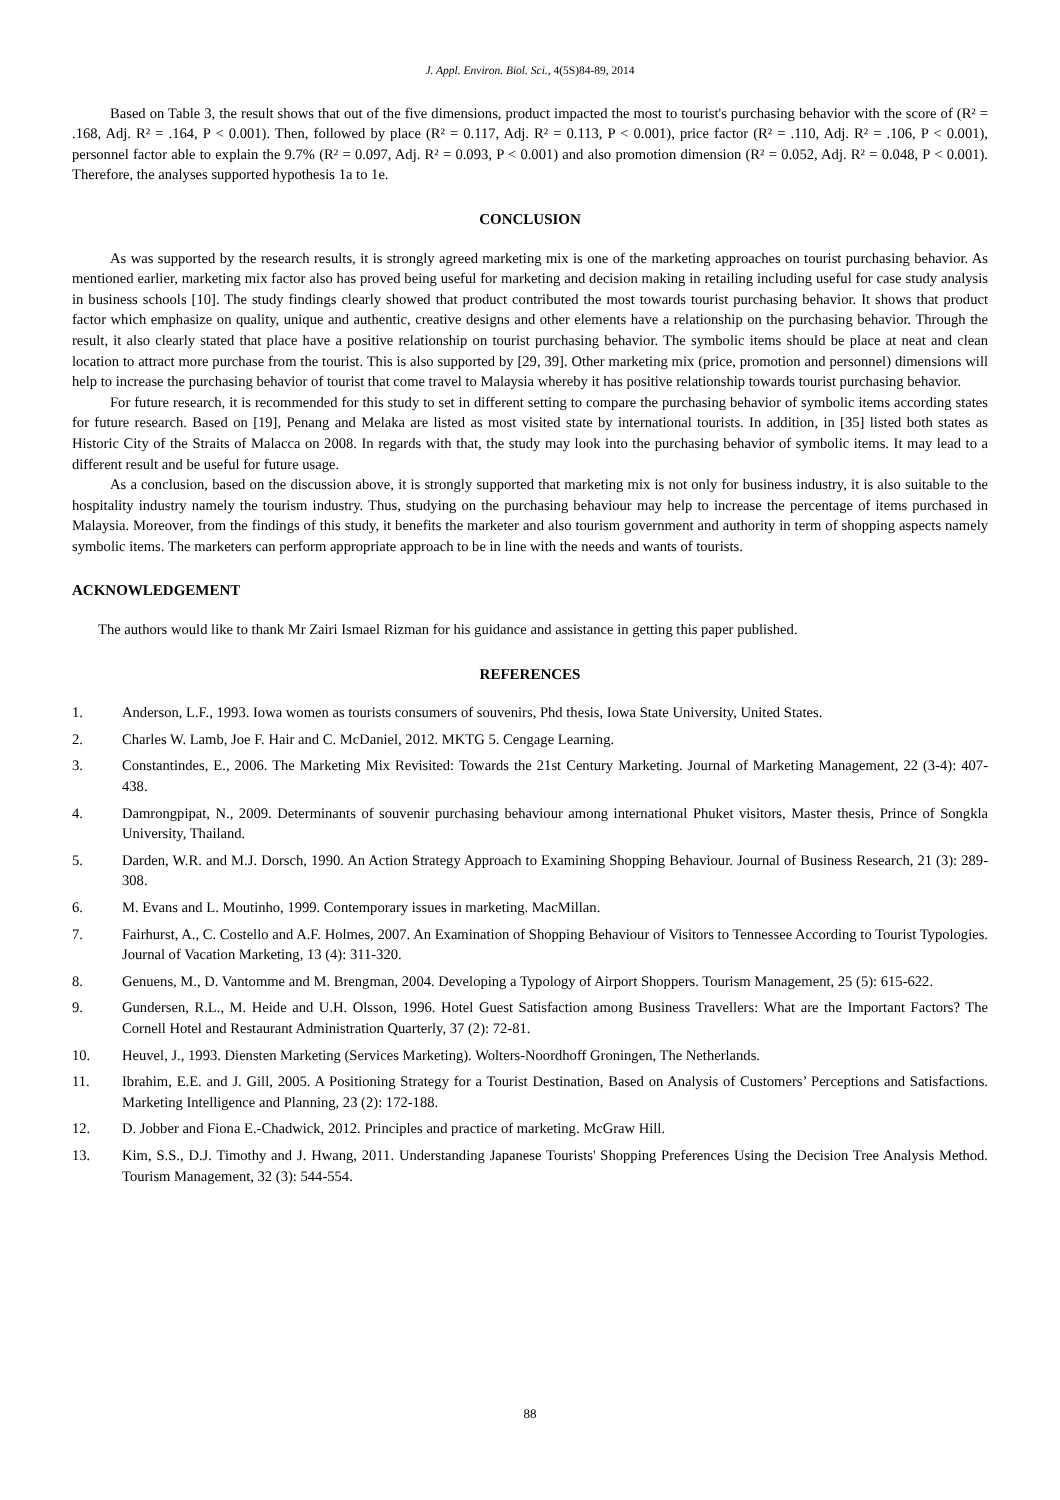J. Appl. Environ. Biol. Sci., 4(5S)84-89, 2014
Based on Table 3, the result shows that out of the five dimensions, product impacted the most to tourist's purchasing behavior with the score of (R² = .168, Adj. R² = .164, P < 0.001). Then, followed by place (R² = 0.117, Adj. R² = 0.113, P < 0.001), price factor (R² = .110, Adj. R² = .106, P < 0.001), personnel factor able to explain the 9.7% (R² = 0.097, Adj. R² = 0.093, P < 0.001) and also promotion dimension (R² = 0.052, Adj. R² = 0.048, P < 0.001). Therefore, the analyses supported hypothesis 1a to 1e.
CONCLUSION
As was supported by the research results, it is strongly agreed marketing mix is one of the marketing approaches on tourist purchasing behavior. As mentioned earlier, marketing mix factor also has proved being useful for marketing and decision making in retailing including useful for case study analysis in business schools [10]. The study findings clearly showed that product contributed the most towards tourist purchasing behavior. It shows that product factor which emphasize on quality, unique and authentic, creative designs and other elements have a relationship on the purchasing behavior. Through the result, it also clearly stated that place have a positive relationship on tourist purchasing behavior. The symbolic items should be place at neat and clean location to attract more purchase from the tourist. This is also supported by [29, 39]. Other marketing mix (price, promotion and personnel) dimensions will help to increase the purchasing behavior of tourist that come travel to Malaysia whereby it has positive relationship towards tourist purchasing behavior.
For future research, it is recommended for this study to set in different setting to compare the purchasing behavior of symbolic items according states for future research. Based on [19], Penang and Melaka are listed as most visited state by international tourists. In addition, in [35] listed both states as Historic City of the Straits of Malacca on 2008. In regards with that, the study may look into the purchasing behavior of symbolic items. It may lead to a different result and be useful for future usage.
As a conclusion, based on the discussion above, it is strongly supported that marketing mix is not only for business industry, it is also suitable to the hospitality industry namely the tourism industry. Thus, studying on the purchasing behaviour may help to increase the percentage of items purchased in Malaysia. Moreover, from the findings of this study, it benefits the marketer and also tourism government and authority in term of shopping aspects namely symbolic items. The marketers can perform appropriate approach to be in line with the needs and wants of tourists.
ACKNOWLEDGEMENT
The authors would like to thank Mr Zairi Ismael Rizman for his guidance and assistance in getting this paper published.
REFERENCES
1. Anderson, L.F., 1993. Iowa women as tourists consumers of souvenirs, Phd thesis, Iowa State University, United States.
2. Charles W. Lamb, Joe F. Hair and C. McDaniel, 2012. MKTG 5. Cengage Learning.
3. Constantindes, E., 2006. The Marketing Mix Revisited: Towards the 21st Century Marketing. Journal of Marketing Management, 22 (3-4): 407-438.
4. Damrongpipat, N., 2009. Determinants of souvenir purchasing behaviour among international Phuket visitors, Master thesis, Prince of Songkla University, Thailand.
5. Darden, W.R. and M.J. Dorsch, 1990. An Action Strategy Approach to Examining Shopping Behaviour. Journal of Business Research, 21 (3): 289-308.
6. M. Evans and L. Moutinho, 1999. Contemporary issues in marketing. MacMillan.
7. Fairhurst, A., C. Costello and A.F. Holmes, 2007. An Examination of Shopping Behaviour of Visitors to Tennessee According to Tourist Typologies. Journal of Vacation Marketing, 13 (4): 311-320.
8. Genuens, M., D. Vantomme and M. Brengman, 2004. Developing a Typology of Airport Shoppers. Tourism Management, 25 (5): 615-622.
9. Gundersen, R.L., M. Heide and U.H. Olsson, 1996. Hotel Guest Satisfaction among Business Travellers: What are the Important Factors? The Cornell Hotel and Restaurant Administration Quarterly, 37 (2): 72-81.
10. Heuvel, J., 1993. Diensten Marketing (Services Marketing). Wolters-Noordhoff Groningen, The Netherlands.
11. Ibrahim, E.E. and J. Gill, 2005. A Positioning Strategy for a Tourist Destination, Based on Analysis of Customers’ Perceptions and Satisfactions. Marketing Intelligence and Planning, 23 (2): 172-188.
12. D. Jobber and Fiona E.-Chadwick, 2012. Principles and practice of marketing. McGraw Hill.
13. Kim, S.S., D.J. Timothy and J. Hwang, 2011. Understanding Japanese Tourists' Shopping Preferences Using the Decision Tree Analysis Method. Tourism Management, 32 (3): 544-554.
88